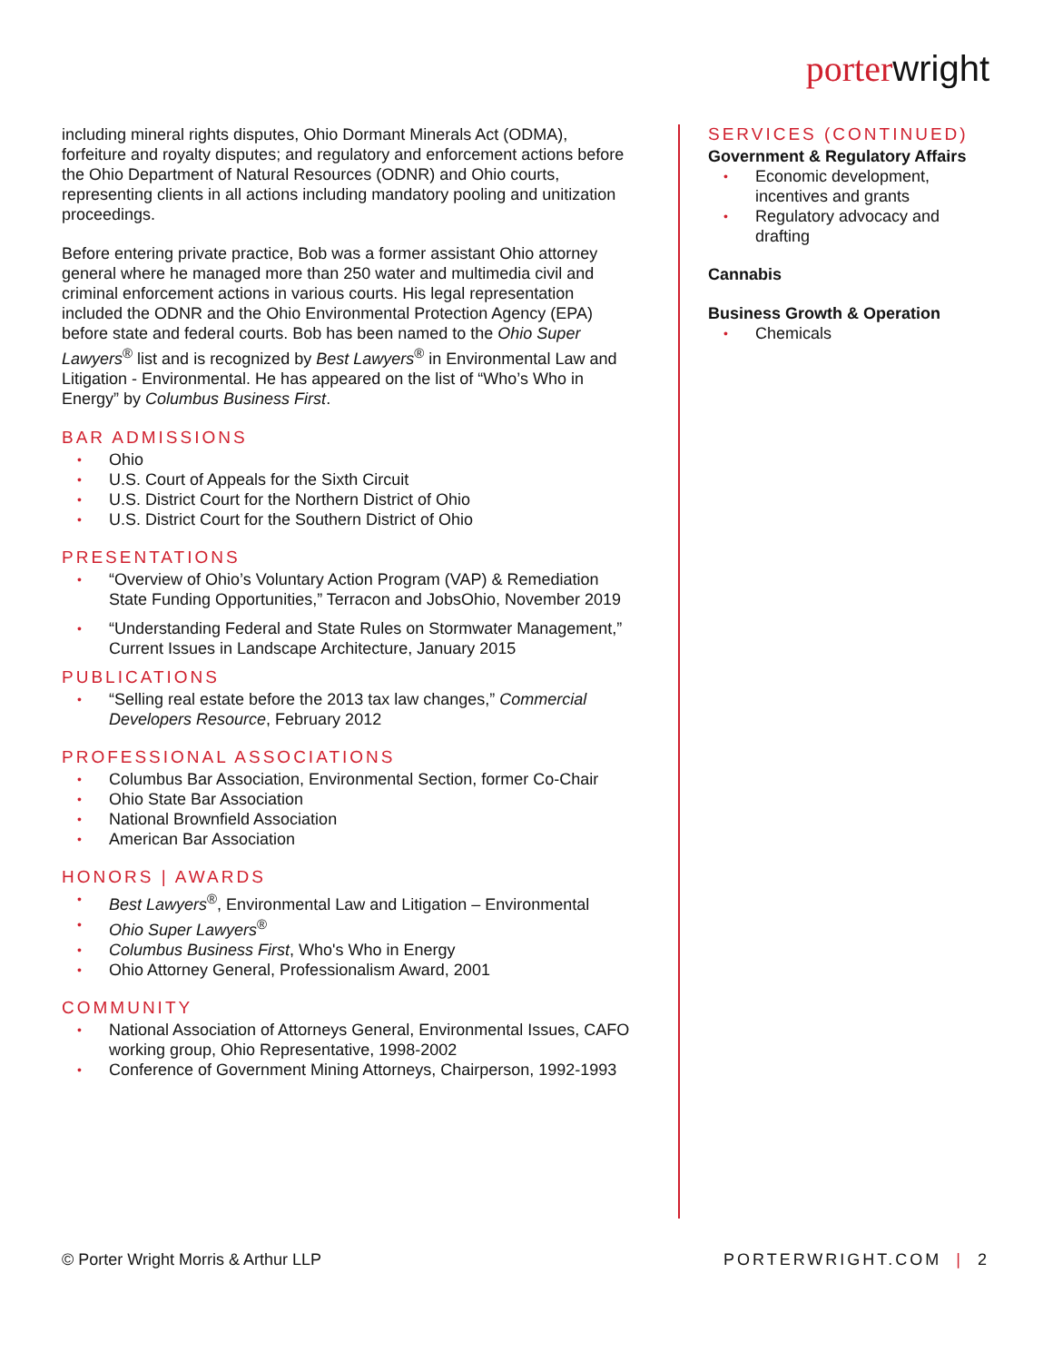porterwright
including mineral rights disputes, Ohio Dormant Minerals Act (ODMA), forfeiture and royalty disputes; and regulatory and enforcement actions before the Ohio Department of Natural Resources (ODNR) and Ohio courts, representing clients in all actions including mandatory pooling and unitization proceedings.
Before entering private practice, Bob was a former assistant Ohio attorney general where he managed more than 250 water and multimedia civil and criminal enforcement actions in various courts. His legal representation included the ODNR and the Ohio Environmental Protection Agency (EPA) before state and federal courts. Bob has been named to the Ohio Super Lawyers<sup>®</sup> list and is recognized by Best Lawyers<sup>®</sup> in Environmental Law and Litigation - Environmental. He has appeared on the list of “Who’s Who in Energy” by Columbus Business First.
BAR ADMISSIONS
Ohio
U.S. Court of Appeals for the Sixth Circuit
U.S. District Court for the Northern District of Ohio
U.S. District Court for the Southern District of Ohio
PRESENTATIONS
“Overview of Ohio’s Voluntary Action Program (VAP) & Remediation State Funding Opportunities,” Terracon and JobsOhio, November 2019
“Understanding Federal and State Rules on Stormwater Management,” Current Issues in Landscape Architecture, January 2015
PUBLICATIONS
“Selling real estate before the 2013 tax law changes,” Commercial Developers Resource, February 2012
PROFESSIONAL ASSOCIATIONS
Columbus Bar Association, Environmental Section, former Co-Chair
Ohio State Bar Association
National Brownfield Association
American Bar Association
HONORS | AWARDS
Best Lawyers<sup>®</sup>, Environmental Law and Litigation – Environmental
Ohio Super Lawyers<sup>®</sup>
Columbus Business First, Who's Who in Energy
Ohio Attorney General, Professionalism Award, 2001
COMMUNITY
National Association of Attorneys General, Environmental Issues, CAFO working group, Ohio Representative, 1998-2002
Conference of Government Mining Attorneys, Chairperson, 1992-1993
SERVICES (CONTINUED)
Government & Regulatory Affairs
Economic development, incentives and grants
Regulatory advocacy and drafting
Cannabis
Business Growth & Operation
Chemicals
© Porter Wright Morris & Arthur LLP PORTERWRIGHT.COM | 2